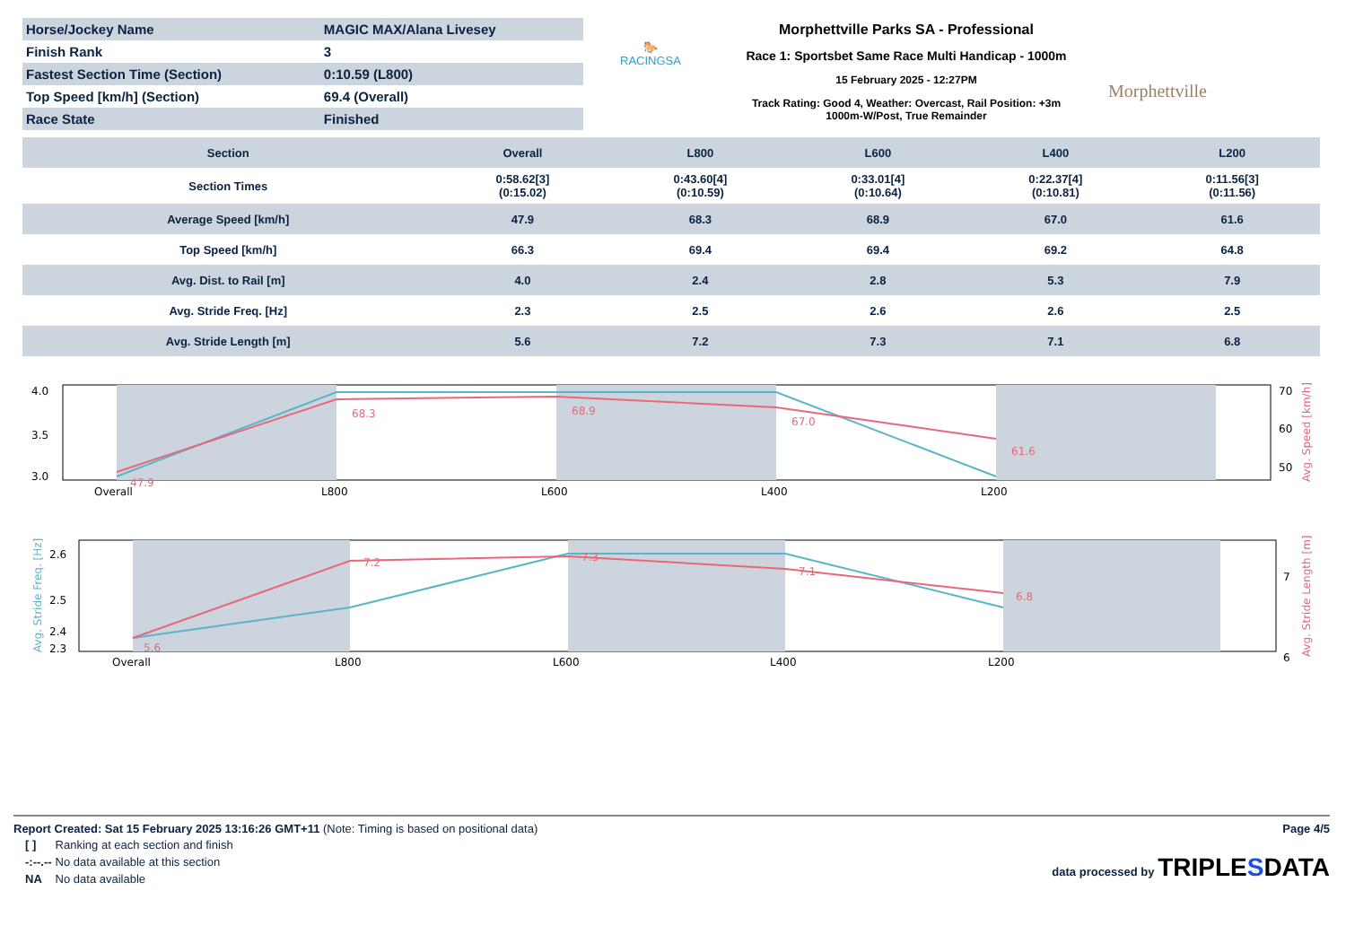| Horse/Jockey Name | MAGIC MAX/Alana Livesey |
| Finish Rank | 3 |
| Fastest Section Time (Section) | 0:10.59 (L800) |
| Top Speed [km/h] (Section) | 69.4 (Overall) |
| Race State | Finished |
🐎
RACINGSA
Morphettville Parks SA - Professional
Race 1: Sportsbet Same Race Multi Handicap - 1000m
15 February 2025 - 12:27PM
Track Rating: Good 4, Weather: Overcast, Rail Position: +3m
1000m-W/Post, True Remainder
Morphettville
| Section | Overall | L800 | L600 | L400 | L200 |
| --- | --- | --- | --- | --- | --- |
| Section Times | 0:58.62[3] (0:15.02) | 0:43.60[4] (0:10.59) | 0:33.01[4] (0:10.64) | 0:22.37[4] (0:10.81) | 0:11.56[3] (0:11.56) |
| Average Speed [km/h] | 47.9 | 68.3 | 68.9 | 67.0 | 61.6 |
| Top Speed [km/h] | 66.3 | 69.4 | 69.4 | 69.2 | 64.8 |
| Avg. Dist. to Rail [m] | 4.0 | 2.4 | 2.8 | 5.3 | 7.9 |
| Avg. Stride Freq. [Hz] | 2.3 | 2.5 | 2.6 | 2.6 | 2.5 |
| Avg. Stride Length [m] | 5.6 | 7.2 | 7.3 | 7.1 | 6.8 |
4.0
3.5
3.0
70
60
50
Overall
L800
L600
L400
L200
47.9
68.3
68.9
67.0
61.6
Avg. Speed [km/h]
2.6
2.5
2.4
2.3
7
6
Overall
L800
L600
L400
L200
5.6
7.2
7.3
7.1
6.8
Avg. Stride Freq. [Hz]
Avg. Stride Length [m]
Report Created: Sat 15 February 2025 13:16:26 GMT+11 (Note: Timing is based on positional data)
Page 4/5
| [ ] | Ranking at each section and finish |
| -:--.-- | No data available at this section |
| NA | No data available |
data processed by TRIPLESDATA